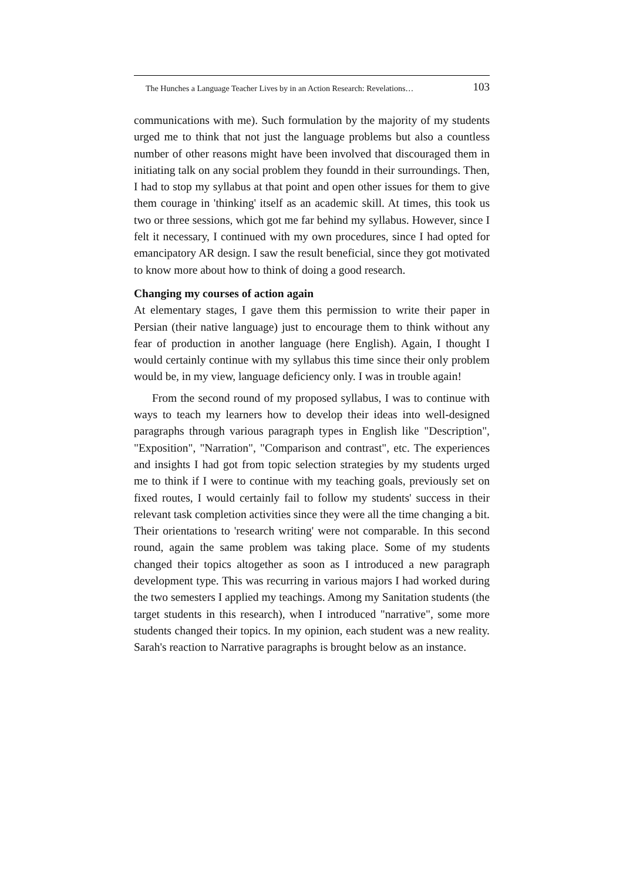The Hunches a Language Teacher Lives by in an Action Research: Revelations… 103
communications with me). Such formulation by the majority of my students urged me to think that not just the language problems but also a countless number of other reasons might have been involved that discouraged them in initiating talk on any social problem they foundd in their surroundings. Then, I had to stop my syllabus at that point and open other issues for them to give them courage in 'thinking' itself as an academic skill. At times, this took us two or three sessions, which got me far behind my syllabus. However, since I felt it necessary, I continued with my own procedures, since I had opted for emancipatory AR design. I saw the result beneficial, since they got motivated to know more about how to think of doing a good research.
Changing my courses of action again
At elementary stages, I gave them this permission to write their paper in Persian (their native language) just to encourage them to think without any fear of production in another language (here English). Again, I thought I would certainly continue with my syllabus this time since their only problem would be, in my view, language deficiency only. I was in trouble again!
From the second round of my proposed syllabus, I was to continue with ways to teach my learners how to develop their ideas into well-designed paragraphs through various paragraph types in English like "Description", "Exposition", "Narration", "Comparison and contrast", etc. The experiences and insights I had got from topic selection strategies by my students urged me to think if I were to continue with my teaching goals, previously set on fixed routes, I would certainly fail to follow my students' success in their relevant task completion activities since they were all the time changing a bit. Their orientations to 'research writing' were not comparable. In this second round, again the same problem was taking place. Some of my students changed their topics altogether as soon as I introduced a new paragraph development type. This was recurring in various majors I had worked during the two semesters I applied my teachings. Among my Sanitation students (the target students in this research), when I introduced "narrative", some more students changed their topics. In my opinion, each student was a new reality. Sarah's reaction to Narrative paragraphs is brought below as an instance.